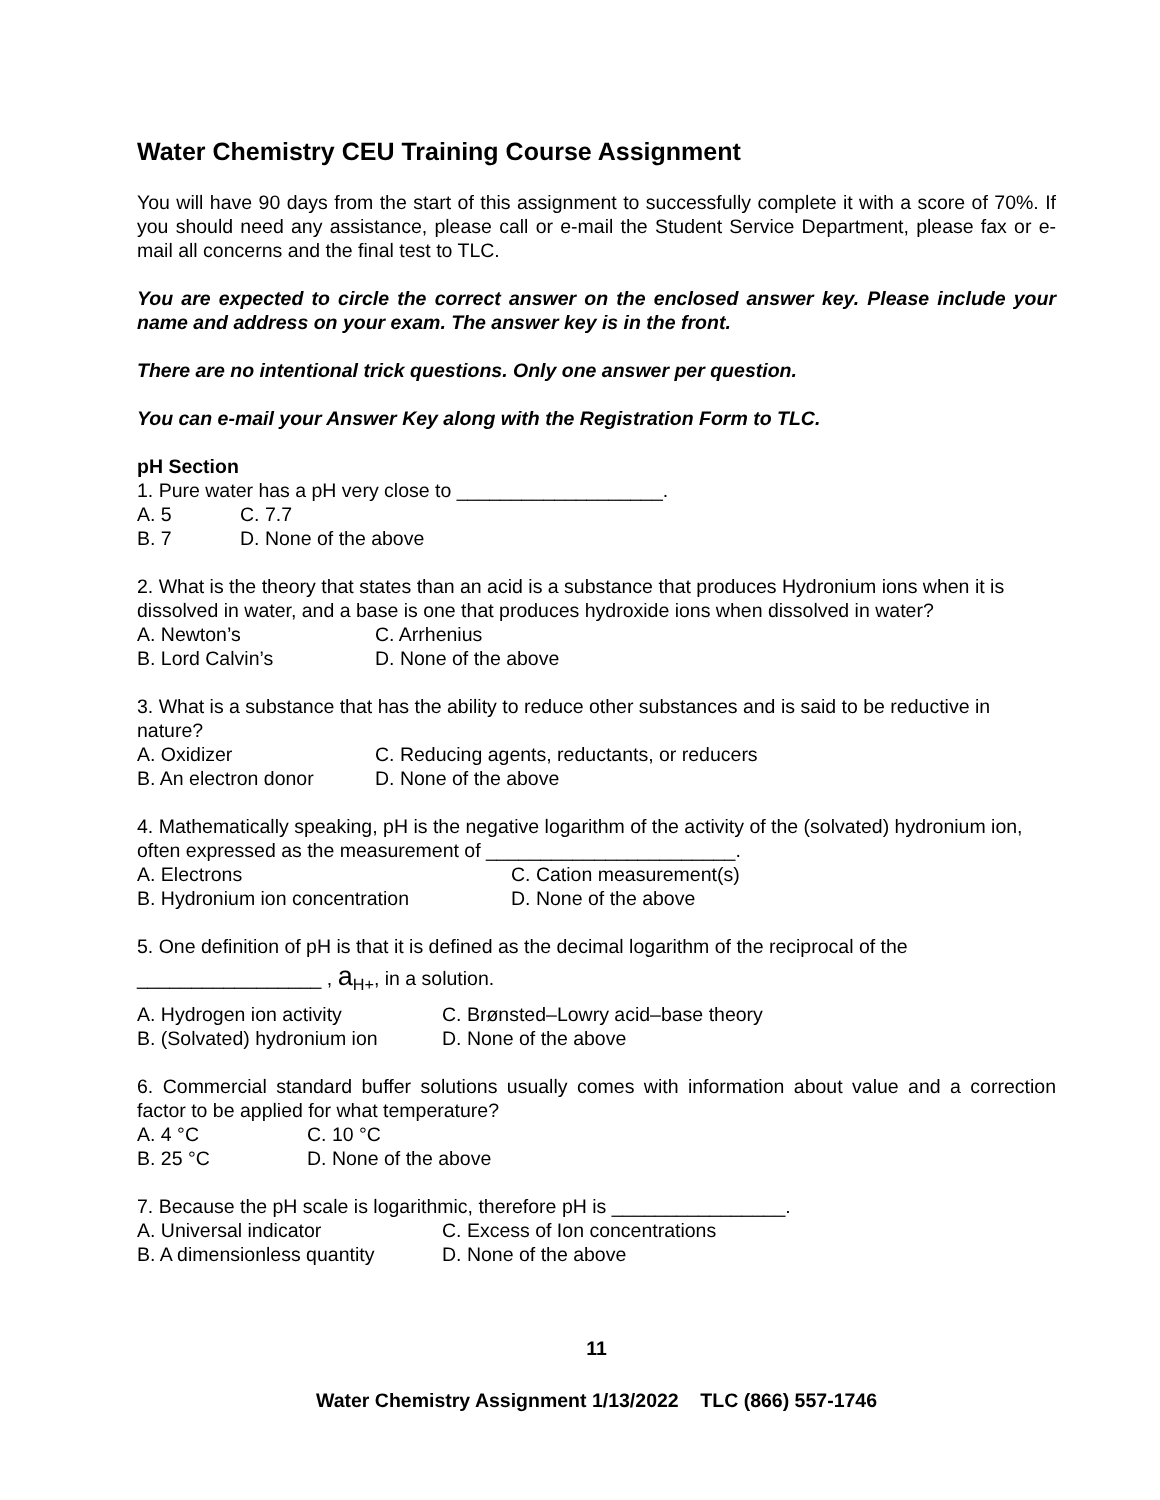Water Chemistry CEU Training Course Assignment
You will have 90 days from the start of this assignment to successfully complete it with a score of 70%. If you should need any assistance, please call or e-mail the Student Service Department, please fax or e-mail all concerns and the final test to TLC.
You are expected to circle the correct answer on the enclosed answer key. Please include your name and address on your exam. The answer key is in the front.
There are no intentional trick questions. Only one answer per question.
You can e-mail your Answer Key along with the Registration Form to TLC.
pH Section
1. Pure water has a pH very close to ___________________.
A. 5 C. 7.7
B. 7 D. None of the above
2. What is the theory that states than an acid is a substance that produces Hydronium ions when it is dissolved in water, and a base is one that produces hydroxide ions when dissolved in water?
A. Newton’s C. Arrhenius
B. Lord Calvin’s D. None of the above
3. What is a substance that has the ability to reduce other substances and is said to be reductive in nature?
A. Oxidizer C. Reducing agents, reductants, or reducers
B. An electron donor D. None of the above
4. Mathematically speaking, pH is the negative logarithm of the activity of the (solvated) hydronium ion, often expressed as the measurement of _______________________.
A. Electrons C. Cation measurement(s)
B. Hydronium ion concentration D. None of the above
5. One definition of pH is that it is defined as the decimal logarithm of the reciprocal of the
_________________ , a<sub>H+</sub>, in a solution.
A. Hydrogen ion activity C. Brønsted–Lowry acid–base theory
B. (Solvated) hydronium ion D. None of the above
6. Commercial standard buffer solutions usually comes with information about value and a correction factor to be applied for what temperature?
A. 4 °C C. 10 °C
B. 25 °C D. None of the above
7. Because the pH scale is logarithmic, therefore pH is ________________.
A. Universal indicator C. Excess of Ion concentrations
B. A dimensionless quantity D. None of the above
11
Water Chemistry Assignment 1/13/2022 TLC (866) 557-1746